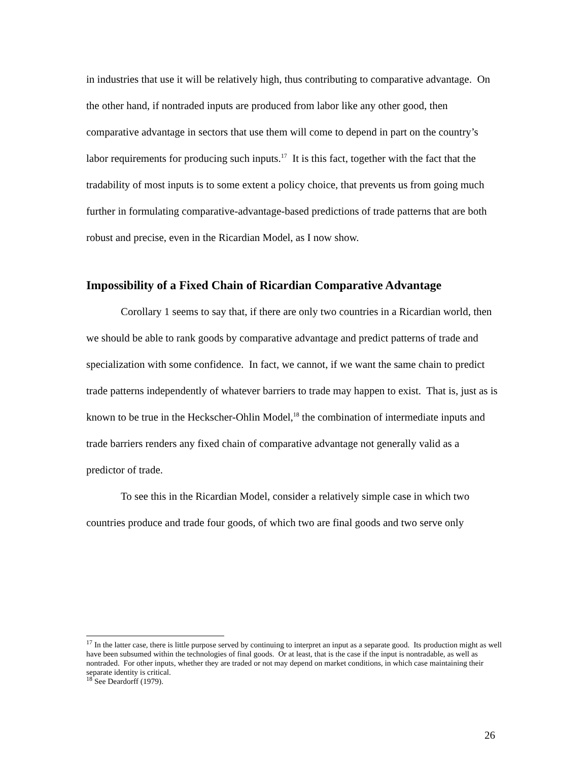in industries that use it will be relatively high, thus contributing to comparative advantage. On the other hand, if nontraded inputs are produced from labor like any other good, then comparative advantage in sectors that use them will come to depend in part on the country’s labor requirements for producing such inputs.<sup>17</sup> It is this fact, together with the fact that the tradability of most inputs is to some extent a policy choice, that prevents us from going much further in formulating comparative-advantage-based predictions of trade patterns that are both robust and precise, even in the Ricardian Model, as I now show.
Impossibility of a Fixed Chain of Ricardian Comparative Advantage
Corollary 1 seems to say that, if there are only two countries in a Ricardian world, then we should be able to rank goods by comparative advantage and predict patterns of trade and specialization with some confidence. In fact, we cannot, if we want the same chain to predict trade patterns independently of whatever barriers to trade may happen to exist. That is, just as is known to be true in the Heckscher-Ohlin Model,<sup>18</sup> the combination of intermediate inputs and trade barriers renders any fixed chain of comparative advantage not generally valid as a predictor of trade.
To see this in the Ricardian Model, consider a relatively simple case in which two countries produce and trade four goods, of which two are final goods and two serve only
<sup>17</sup> In the latter case, there is little purpose served by continuing to interpret an input as a separate good. Its production might as well have been subsumed within the technologies of final goods. Or at least, that is the case if the input is nontradable, as well as nontraded. For other inputs, whether they are traded or not may depend on market conditions, in which case maintaining their separate identity is critical.
<sup>18</sup> See Deardorff (1979).
26